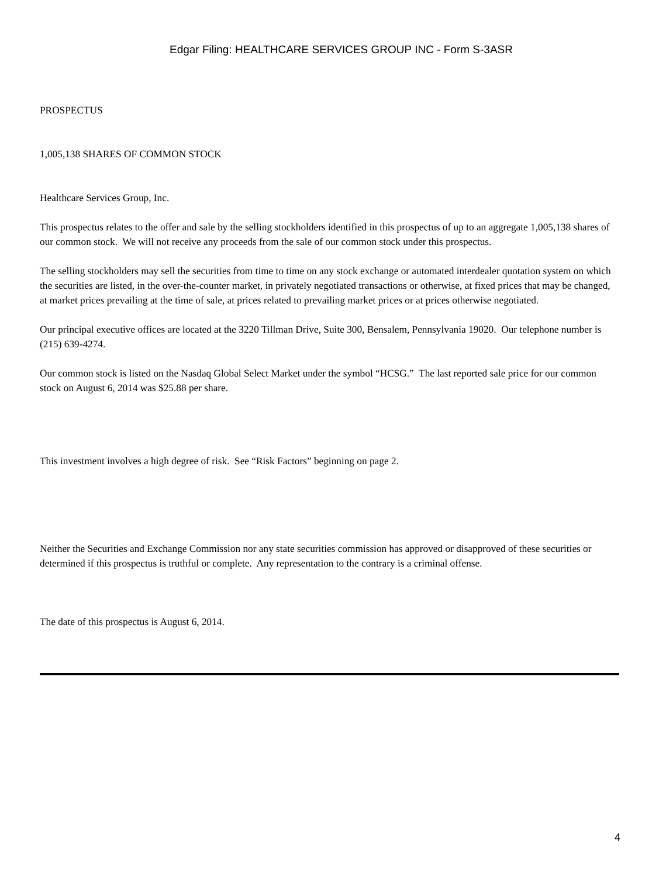Edgar Filing: HEALTHCARE SERVICES GROUP INC - Form S-3ASR
PROSPECTUS
1,005,138 SHARES OF COMMON STOCK
Healthcare Services Group, Inc.
This prospectus relates to the offer and sale by the selling stockholders identified in this prospectus of up to an aggregate 1,005,138 shares of our common stock. We will not receive any proceeds from the sale of our common stock under this prospectus.
The selling stockholders may sell the securities from time to time on any stock exchange or automated interdealer quotation system on which the securities are listed, in the over-the-counter market, in privately negotiated transactions or otherwise, at fixed prices that may be changed, at market prices prevailing at the time of sale, at prices related to prevailing market prices or at prices otherwise negotiated.
Our principal executive offices are located at the 3220 Tillman Drive, Suite 300, Bensalem, Pennsylvania 19020. Our telephone number is (215) 639-4274.
Our common stock is listed on the Nasdaq Global Select Market under the symbol “HCSG.” The last reported sale price for our common stock on August 6, 2014 was $25.88 per share.
This investment involves a high degree of risk. See “Risk Factors” beginning on page 2.
Neither the Securities and Exchange Commission nor any state securities commission has approved or disapproved of these securities or determined if this prospectus is truthful or complete. Any representation to the contrary is a criminal offense.
The date of this prospectus is August 6, 2014.
4